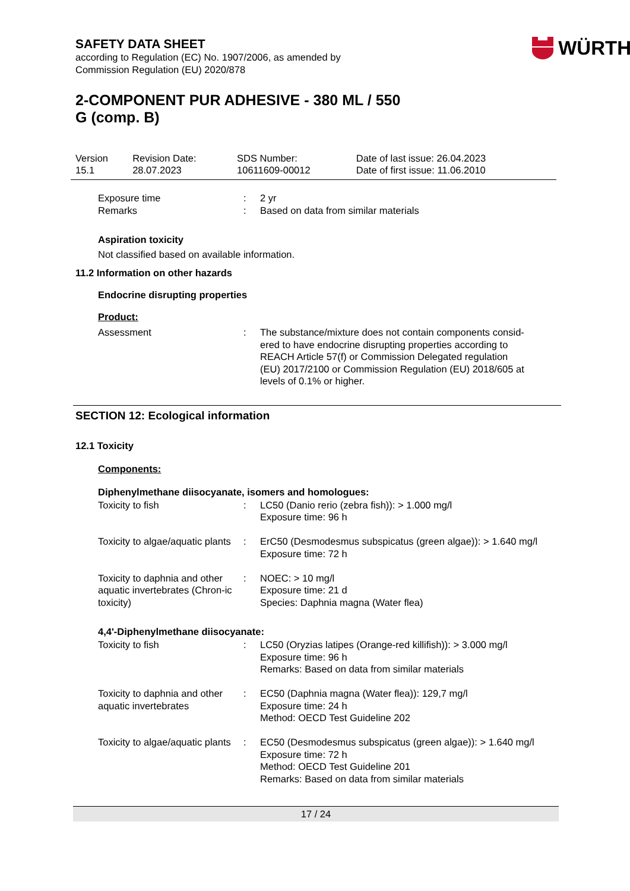WÜRTH
SAFETY DATA SHEET
according to Regulation (EC) No. 1907/2006, as amended by
Commission Regulation (EU) 2020/878
2-COMPONENT PUR ADHESIVE - 380 ML / 550
G (comp. B)
| Version 15.1 | Revision Date: 28.07.2023 | SDS Number: 10611609-00012 | Date of last issue: 26.04.2023 Date of first issue: 11.06.2010 |
| Exposure time | : | 2 yr |
| Remarks | : | Based on data from similar materials |
Aspiration toxicity
Not classified based on available information.
11.2 Information on other hazards
Endocrine disrupting properties
Product:
| Assessment | : | The substance/mixture does not contain components consid- ered to have endocrine disrupting properties according to REACH Article 57(f) or Commission Delegated regulation (EU) 2017/2100 or Commission Regulation (EU) 2018/605 at levels of 0.1% or higher. |
SECTION 12: Ecological information
12.1 Toxicity
Components:
Diphenylmethane diisocyanate, isomers and homologues:
| Toxicity to fish | : | LC50 (Danio rerio (zebra fish)): > 1.000 mg/l Exposure time: 96 h |
| Toxicity to algae/aquatic plants | : | ErC50 (Desmodesmus subspicatus (green algae)): > 1.640 mg/l Exposure time: 72 h |
| Toxicity to daphnia and other aquatic invertebrates (Chron-ic toxicity) | : | NOEC: > 10 mg/l Exposure time: 21 d Species: Daphnia magna (Water flea) |
4,4'-Diphenylmethane diisocyanate:
| Toxicity to fish | : | LC50 (Oryzias latipes (Orange-red killifish)): > 3.000 mg/l Exposure time: 96 h Remarks: Based on data from similar materials |
| Toxicity to daphnia and other aquatic invertebrates | : | EC50 (Daphnia magna (Water flea)): 129,7 mg/l Exposure time: 24 h Method: OECD Test Guideline 202 |
| Toxicity to algae/aquatic plants | : | EC50 (Desmodesmus subspicatus (green algae)): > 1.640 mg/l Exposure time: 72 h Method: OECD Test Guideline 201 Remarks: Based on data from similar materials |
17 / 24